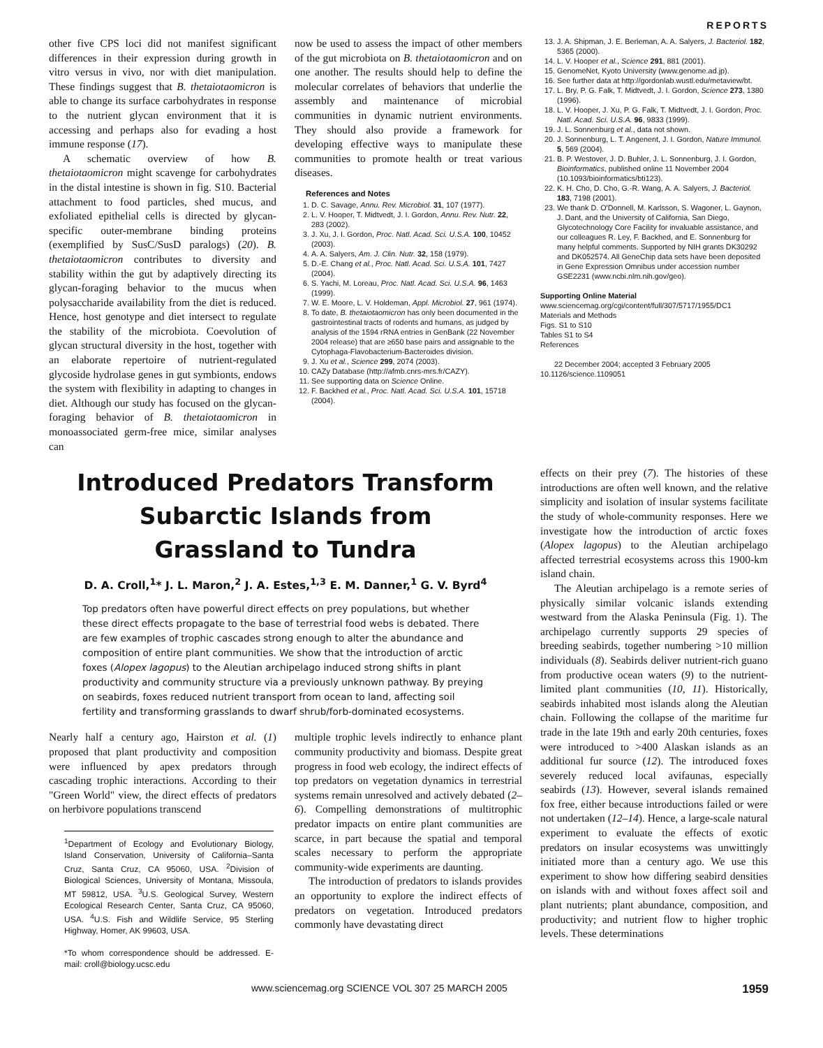REPORTS
other five CPS loci did not manifest significant differences in their expression during growth in vitro versus in vivo, nor with diet manipulation. These findings suggest that B. thetaiotaomicron is able to change its surface carbohydrates in response to the nutrient glycan environment that it is accessing and perhaps also for evading a host immune response (17).
A schematic overview of how B. thetaiotaomicron might scavenge for carbohydrates in the distal intestine is shown in fig. S10. Bacterial attachment to food particles, shed mucus, and exfoliated epithelial cells is directed by glycan-specific outer-membrane binding proteins (exemplified by SusC/SusD paralogs) (20). B. thetaiotaomicron contributes to diversity and stability within the gut by adaptively directing its glycan-foraging behavior to the mucus when polysaccharide availability from the diet is reduced. Hence, host genotype and diet intersect to regulate the stability of the microbiota. Coevolution of glycan structural diversity in the host, together with an elaborate repertoire of nutrient-regulated glycoside hydrolase genes in gut symbionts, endows the system with flexibility in adapting to changes in diet. Although our study has focused on the glycan-foraging behavior of B. thetaiotaomicron in monoassociated germ-free mice, similar analyses can
now be used to assess the impact of other members of the gut microbiota on B. thetaiotaomicron and on one another. The results should help to define the molecular correlates of behaviors that underlie the assembly and maintenance of microbial communities in dynamic nutrient environments. They should also provide a framework for developing effective ways to manipulate these communities to promote health or treat various diseases.
References and Notes
1. D. C. Savage, Annu. Rev. Microbiol. 31, 107 (1977).
2. L. V. Hooper, T. Midtvedt, J. I. Gordon, Annu. Rev. Nutr. 22, 283 (2002).
3. J. Xu, J. I. Gordon, Proc. Natl. Acad. Sci. U.S.A. 100, 10452 (2003).
4. A. A. Salyers, Am. J. Clin. Nutr. 32, 158 (1979).
5. D.-E. Chang et al., Proc. Natl. Acad. Sci. U.S.A. 101, 7427 (2004).
6. S. Yachi, M. Loreau, Proc. Natl. Acad. Sci. U.S.A. 96, 1463 (1999).
7. W. E. Moore, L. V. Holdeman, Appl. Microbiol. 27, 961 (1974).
8. To date, B. thetaiotaomicron has only been documented in the gastrointestinal tracts of rodents and humans, as judged by analysis of the 1594 rRNA entries in GenBank (22 November 2004 release) that are ≥650 base pairs and assignable to the Cytophaga-Flavobacterium-Bacteroides division.
9. J. Xu et al., Science 299, 2074 (2003).
10. CAZy Database (http://afmb.cnrs-mrs.fr/CAZY).
11. See supporting data on Science Online.
12. F. Backhed et al., Proc. Natl. Acad. Sci. U.S.A. 101, 15718 (2004).
13. J. A. Shipman, J. E. Berleman, A. A. Salyers, J. Bacteriol. 182, 5365 (2000).
14. L. V. Hooper et al., Science 291, 881 (2001).
15. GenomeNet, Kyoto University (www.genome.ad.jp).
16. See further data at http://gordonlab.wustl.edu/metaview/bt.
17. L. Bry, P. G. Falk, T. Midtvedt, J. I. Gordon, Science 273, 1380 (1996).
18. L. V. Hooper, J. Xu, P. G. Falk, T. Midtvedt, J. I. Gordon, Proc. Natl. Acad. Sci. U.S.A. 96, 9833 (1999).
19. J. L. Sonnenburg et al., data not shown.
20. J. Sonnenburg, L. T. Angenent, J. I. Gordon, Nature Immunol. 5, 569 (2004).
21. B. P. Westover, J. D. Buhler, J. L. Sonnenburg, J. I. Gordon, Bioinformatics, published online 11 November 2004 (10.1093/bioinformatics/bti123).
22. K. H. Cho, D. Cho, G.-R. Wang, A. A. Salyers, J. Bacteriol. 183, 7198 (2001).
23. We thank D. O'Donnell, M. Karlsson, S. Wagoner, L. Gaynon, J. Dant, and the University of California, San Diego, Glycotechnology Core Facility for invaluable assistance, and our colleagues R. Ley, F. Backhed, and E. Sonnenburg for many helpful comments. Supported by NIH grants DK30292 and DK052574. All GeneChip data sets have been deposited in Gene Expression Omnibus under accession number GSE2231 (www.ncbi.nlm.nih.gov/geo).
Supporting Online Material
www.sciencemag.org/cgi/content/full/307/5717/1955/DC1
Materials and Methods
Figs. S1 to S10
Tables S1 to S4
References
22 December 2004; accepted 3 February 2005
10.1126/science.1109051
Introduced Predators Transform
Subarctic Islands from
Grassland to Tundra
D. A. Croll,<sup>1</sup>* J. L. Maron,<sup>2</sup> J. A. Estes,<sup>1,3</sup> E. M. Danner,<sup>1</sup> G. V. Byrd<sup>4</sup>
Top predators often have powerful direct effects on prey populations, but whether these direct effects propagate to the base of terrestrial food webs is debated. There are few examples of trophic cascades strong enough to alter the abundance and composition of entire plant communities. We show that the introduction of arctic foxes (Alopex lagopus) to the Aleutian archipelago induced strong shifts in plant productivity and community structure via a previously unknown pathway. By preying on seabirds, foxes reduced nutrient transport from ocean to land, affecting soil fertility and transforming grasslands to dwarf shrub/forb-dominated ecosystems.
Nearly half a century ago, Hairston et al. (1) proposed that plant productivity and composition were influenced by apex predators through cascading trophic interactions. According to their "Green World" view, the direct effects of predators on herbivore populations transcend
<sup>1</sup> Department of Ecology and Evolutionary Biology, Island Conservation, University of California–Santa Cruz, Santa Cruz, CA 95060, USA. <sup>2</sup>Division of Biological Sciences, University of Montana, Missoula, MT 59812, USA. <sup>3</sup>U.S. Geological Survey, Western Ecological Research Center, Santa Cruz, CA 95060, USA. <sup>4</sup>U.S. Fish and Wildlife Service, 95 Sterling Highway, Homer, AK 99603, USA.
*To whom correspondence should be addressed. E-mail: croll@biology.ucsc.edu
multiple trophic levels indirectly to enhance plant community productivity and biomass. Despite great progress in food web ecology, the indirect effects of top predators on vegetation dynamics in terrestrial systems remain unresolved and actively debated (2–6). Compelling demonstrations of multitrophic predator impacts on entire plant communities are scarce, in part because the spatial and temporal scales necessary to perform the appropriate community-wide experiments are daunting.
The introduction of predators to islands provides an opportunity to explore the indirect effects of predators on vegetation. Introduced predators commonly have devastating direct
effects on their prey (7). The histories of these introductions are often well known, and the relative simplicity and isolation of insular systems facilitate the study of whole-community responses. Here we investigate how the introduction of arctic foxes (Alopex lagopus) to the Aleutian archipelago affected terrestrial ecosystems across this 1900-km island chain.
The Aleutian archipelago is a remote series of physically similar volcanic islands extending westward from the Alaska Peninsula (Fig. 1). The archipelago currently supports 29 species of breeding seabirds, together numbering >10 million individuals (8). Seabirds deliver nutrient-rich guano from productive ocean waters (9) to the nutrient-limited plant communities (10, 11). Historically, seabirds inhabited most islands along the Aleutian chain. Following the collapse of the maritime fur trade in the late 19th and early 20th centuries, foxes were introduced to >400 Alaskan islands as an additional fur source (12). The introduced foxes severely reduced local avifaunas, especially seabirds (13). However, several islands remained fox free, either because introductions failed or were not undertaken (12–14). Hence, a large-scale natural experiment to evaluate the effects of exotic predators on insular ecosystems was unwittingly initiated more than a century ago. We use this experiment to show how differing seabird densities on islands with and without foxes affect soil and plant nutrients; plant abundance, composition, and productivity; and nutrient flow to higher trophic levels. These determinations
www.sciencemag.org SCIENCE VOL 307 25 MARCH 2005 1959